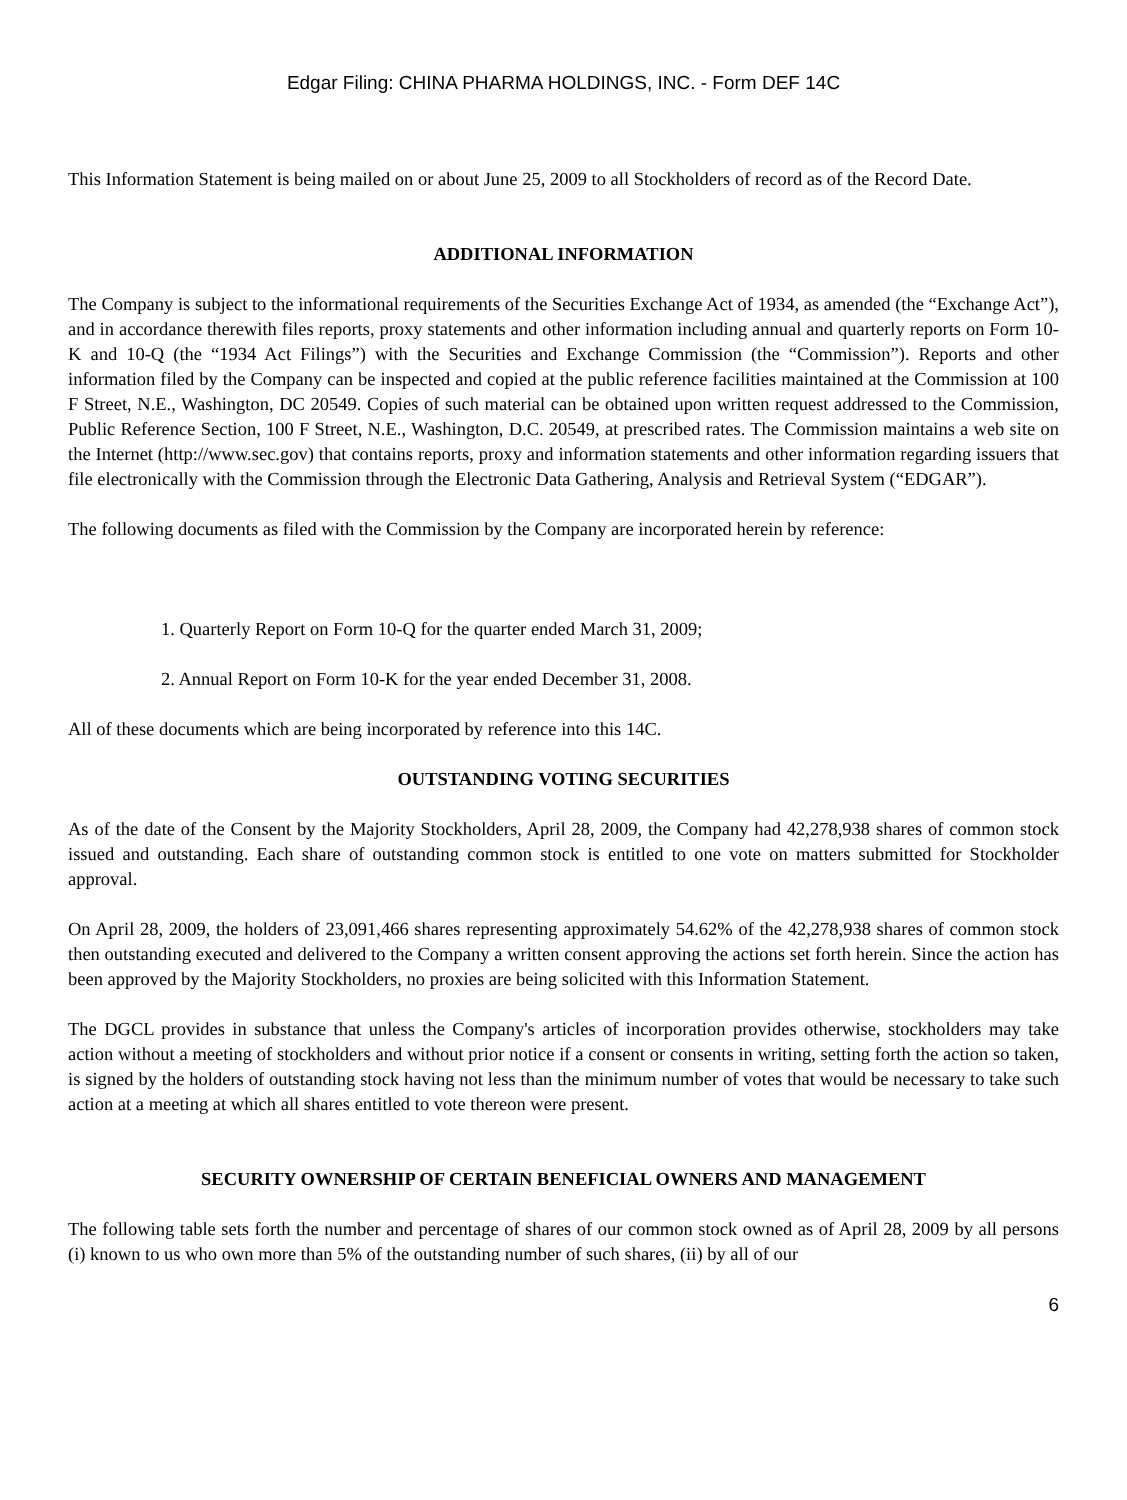Edgar Filing: CHINA PHARMA HOLDINGS, INC. - Form DEF 14C
This Information Statement is being mailed on or about June 25, 2009 to all Stockholders of record as of the Record Date.
ADDITIONAL INFORMATION
The Company is subject to the informational requirements of the Securities Exchange Act of 1934, as amended (the “Exchange Act”), and in accordance therewith files reports, proxy statements and other information including annual and quarterly reports on Form 10-K and 10-Q (the “1934 Act Filings”) with the Securities and Exchange Commission (the “Commission”). Reports and other information filed by the Company can be inspected and copied at the public reference facilities maintained at the Commission at 100 F Street, N.E., Washington, DC 20549. Copies of such material can be obtained upon written request addressed to the Commission, Public Reference Section, 100 F Street, N.E., Washington, D.C. 20549, at prescribed rates. The Commission maintains a web site on the Internet (http://www.sec.gov) that contains reports, proxy and information statements and other information regarding issuers that file electronically with the Commission through the Electronic Data Gathering, Analysis and Retrieval System (“EDGAR”).
The following documents as filed with the Commission by the Company are incorporated herein by reference:
1. Quarterly Report on Form 10-Q for the quarter ended March 31, 2009;
2. Annual Report on Form 10-K for the year ended December 31, 2008.
All of these documents which are being incorporated by reference into this 14C.
OUTSTANDING VOTING SECURITIES
As of the date of the Consent by the Majority Stockholders, April 28, 2009, the Company had 42,278,938 shares of common stock issued and outstanding. Each share of outstanding common stock is entitled to one vote on matters submitted for Stockholder approval.
On April 28, 2009, the holders of 23,091,466 shares representing approximately 54.62% of the 42,278,938 shares of common stock then outstanding executed and delivered to the Company a written consent approving the actions set forth herein. Since the action has been approved by the Majority Stockholders, no proxies are being solicited with this Information Statement.
The DGCL provides in substance that unless the Company's articles of incorporation provides otherwise, stockholders may take action without a meeting of stockholders and without prior notice if a consent or consents in writing, setting forth the action so taken, is signed by the holders of outstanding stock having not less than the minimum number of votes that would be necessary to take such action at a meeting at which all shares entitled to vote thereon were present.
SECURITY OWNERSHIP OF CERTAIN BENEFICIAL OWNERS AND MANAGEMENT
The following table sets forth the number and percentage of shares of our common stock owned as of April 28, 2009 by all persons (i) known to us who own more than 5% of the outstanding number of such shares, (ii) by all of our
6